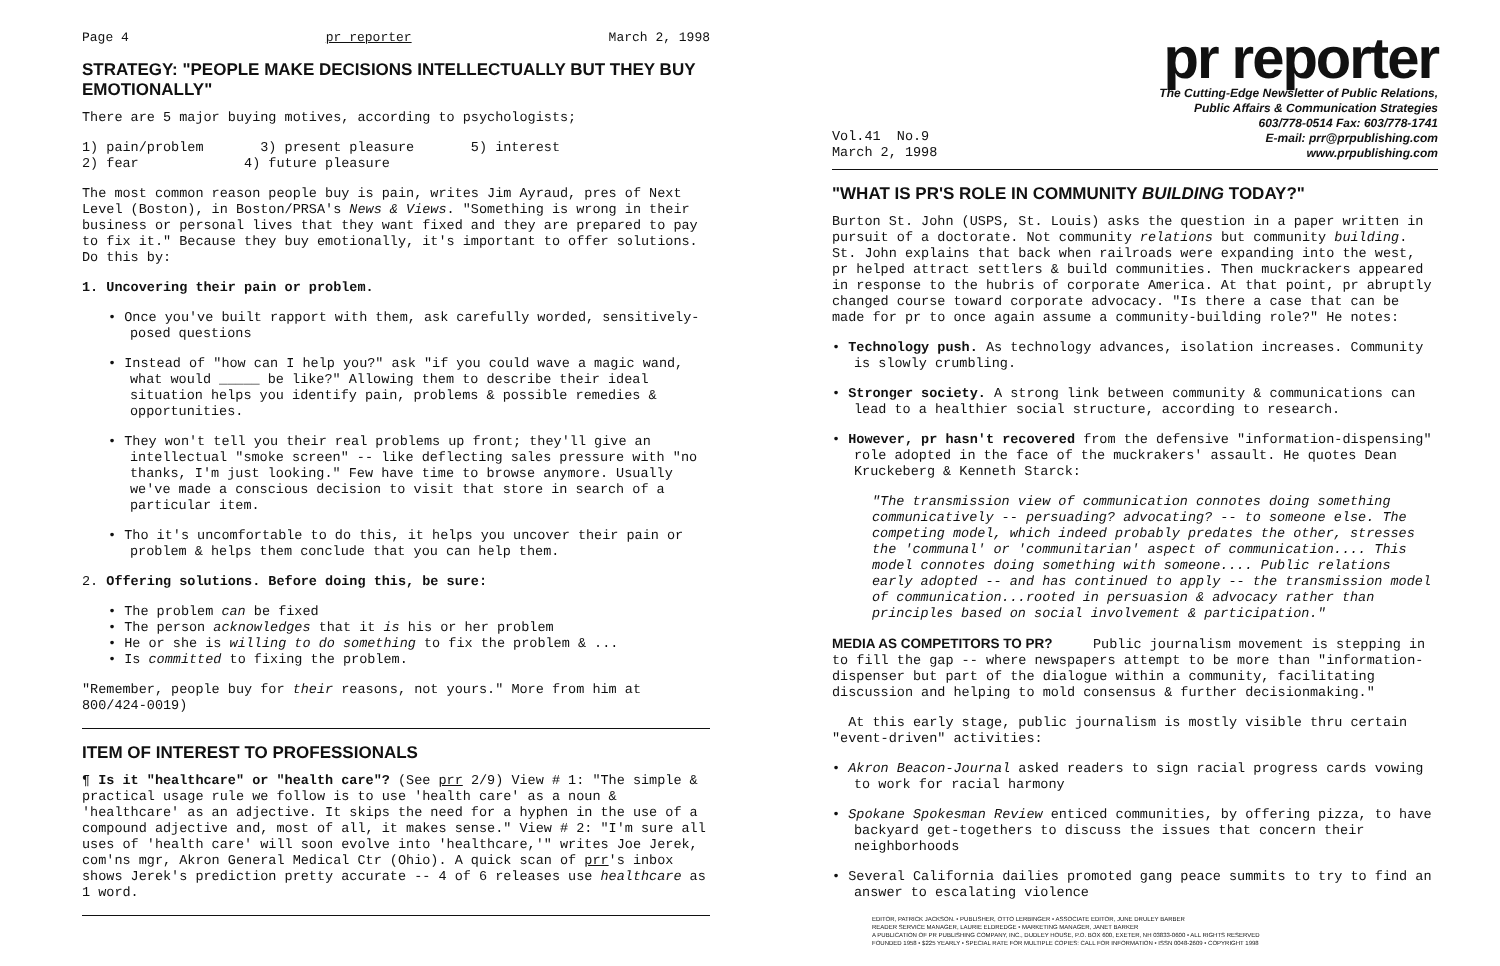Page 4 pr reporter March 2, 1998
STRATEGY: "PEOPLE MAKE DECISIONS INTELLECTUALLY BUT THEY BUY EMOTIONALLY"
There are 5 major buying motives, according to psychologists;
1) pain/problem 3) present pleasure 5) interest
2) fear 4) future pleasure
The most common reason people buy is pain, writes Jim Ayraud, pres of Next Level (Boston), in Boston/PRSA's News & Views. "Something is wrong in their business or personal lives that they want fixed and they are prepared to pay to fix it." Because they buy emotionally, it's important to offer solutions. Do this by:
1. Uncovering their pain or problem.
• Once you've built rapport with them, ask carefully worded, sensitively-posed questions
• Instead of "how can I help you?" ask "if you could wave a magic wand, what would _____ be like?" Allowing them to describe their ideal situation helps you identify pain, problems & possible remedies & opportunities.
• They won't tell you their real problems up front; they'll give an intellectual "smoke screen" -- like deflecting sales pressure with "no thanks, I'm just looking." Few have time to browse anymore. Usually we've made a conscious decision to visit that store in search of a particular item.
• Tho it's uncomfortable to do this, it helps you uncover their pain or problem & helps them conclude that you can help them.
2. Offering solutions. Before doing this, be sure:
• The problem can be fixed
• The person acknowledges that it is his or her problem
• He or she is willing to do something to fix the problem & ...
• Is committed to fixing the problem.
"Remember, people buy for their reasons, not yours." More from him at 800/424-0019)
ITEM OF INTEREST TO PROFESSIONALS
¶ Is it "healthcare" or "health care"? (See prr 2/9) View # 1: "The simple & practical usage rule we follow is to use 'health care' as a noun & 'healthcare' as an adjective. It skips the need for a hyphen in the use of a compound adjective and, most of all, it makes sense." View # 2: "I'm sure all uses of 'health care' will soon evolve into 'healthcare,'" writes Joe Jerek, com'ns mgr, Akron General Medical Ctr (Ohio). A quick scan of prr's inbox shows Jerek's prediction pretty accurate -- 4 of 6 releases use healthcare as 1 word.
pr reporter
The Cutting-Edge Newsletter of Public Relations,
Public Affairs & Communication Strategies
603/778-0514 Fax: 603/778-1741
E-mail: prr@prpublishing.com
www.prpublishing.com
Vol.41 No.9
March 2, 1998
"WHAT IS PR'S ROLE IN COMMUNITY BUILDING TODAY?"
Burton St. John (USPS, St. Louis) asks the question in a paper written in pursuit of a doctorate. Not community relations but community building. St. John explains that back when railroads were expanding into the west, pr helped attract settlers & build communities. Then muckrackers appeared in response to the hubris of corporate America. At that point, pr abruptly changed course toward corporate advocacy. "Is there a case that can be made for pr to once again assume a community-building role?" He notes:
• Technology push. As technology advances, isolation increases. Community is slowly crumbling.
• Stronger society. A strong link between community & communications can lead to a healthier social structure, according to research.
• However, pr hasn't recovered from the defensive "information-dispensing" role adopted in the face of the muckrakers' assault. He quotes Dean Kruckeberg & Kenneth Starck:
"The transmission view of communication connotes doing something communicatively -- persuading? advocating? -- to someone else. The competing model, which indeed probably predates the other, stresses the 'communal' or 'communitarian' aspect of communication.... This model connotes doing something with someone.... Public relations early adopted -- and has continued to apply -- the transmission model of communication...rooted in persuasion & advocacy rather than principles based on social involvement & participation."
MEDIA AS COMPETITORS TO PR? Public journalism movement is stepping in to fill the gap -- where newspapers attempt to be more than "information-dispenser but part of the dialogue within a community, facilitating discussion and helping to mold consensus & further decisionmaking."
At this early stage, public journalism is mostly visible thru certain "event-driven" activities:
• Akron Beacon-Journal asked readers to sign racial progress cards vowing to work for racial harmony
• Spokane Spokesman Review enticed communities, by offering pizza, to have backyard get-togethers to discuss the issues that concern their neighborhoods
• Several California dailies promoted gang peace summits to try to find an answer to escalating violence
EDITOR, PATRICK JACKSON. • PUBLISHER, OTTO LERBINGER • ASSOCIATE EDITOR, JUNE DRULEY BARBER
READER SERVICE MANAGER, LAURIE ELDREDGE • MARKETING MANAGER, JANET BARKER
A PUBLICATION OF PR PUBLISHING COMPANY, INC., DUDLEY HOUSE, P.O. BOX 600, EXETER, NH 03833-0600 • ALL RIGHTS RESERVED
FOUNDED 1958 • $225 YEARLY • SPECIAL RATE FOR MULTIPLE COPIES: CALL FOR INFORMATION • ISSN 0048-2609 • COPYRIGHT 1998